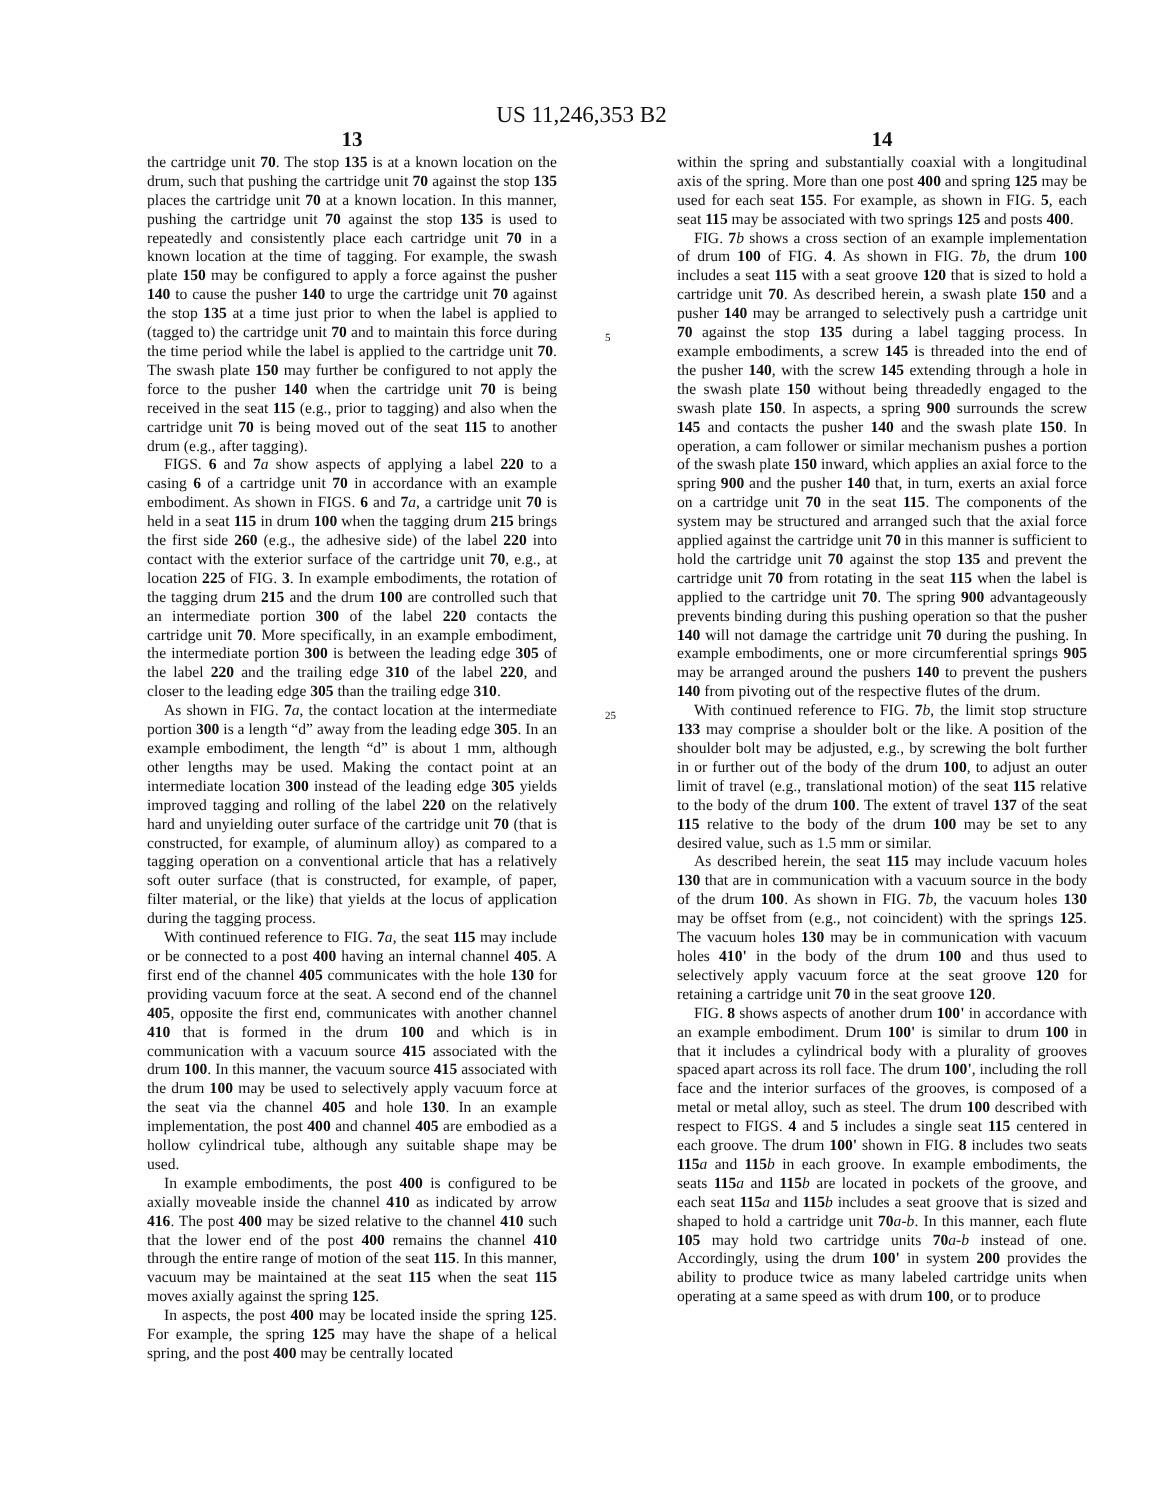US 11,246,353 B2
13
the cartridge unit 70. The stop 135 is at a known location on the drum, such that pushing the cartridge unit 70 against the stop 135 places the cartridge unit 70 at a known location. In this manner, pushing the cartridge unit 70 against the stop 135 is used to repeatedly and consistently place each cartridge unit 70 in a known location at the time of tagging. For example, the swash plate 150 may be configured to apply a force against the pusher 140 to cause the pusher 140 to urge the cartridge unit 70 against the stop 135 at a time just prior to when the label is applied to (tagged to) the cartridge unit 70 and to maintain this force during the time period while the label is applied to the cartridge unit 70. The swash plate 150 may further be configured to not apply the force to the pusher 140 when the cartridge unit 70 is being received in the seat 115 (e.g., prior to tagging) and also when the cartridge unit 70 is being moved out of the seat 115 to another drum (e.g., after tagging).
FIGS. 6 and 7 a show aspects of applying a label 220 to a casing 6 of a cartridge unit 70 in accordance with an example embodiment. As shown in FIGS. 6 and 7 a, a cartridge unit 70 is held in a seat 115 in drum 100 when the tagging drum 215 brings the first side 260 (e.g., the adhesive side) of the label 220 into contact with the exterior surface of the cartridge unit 70, e.g., at location 225 of FIG. 3. In example embodiments, the rotation of the tagging drum 215 and the drum 100 are controlled such that an intermediate portion 300 of the label 220 contacts the cartridge unit 70. More specifically, in an example embodiment, the intermediate portion 300 is between the leading edge 305 of the label 220 and the trailing edge 310 of the label 220, and closer to the leading edge 305 than the trailing edge 310.
As shown in FIG. 7 a, the contact location at the intermediate portion 300 is a length “d” away from the leading edge 305. In an example embodiment, the length “d” is about 1 mm, although other lengths may be used. Making the contact point at an intermediate location 300 instead of the leading edge 305 yields improved tagging and rolling of the label 220 on the relatively hard and unyielding outer surface of the cartridge unit 70 (that is constructed, for example, of aluminum alloy) as compared to a tagging operation on a conventional article that has a relatively soft outer surface (that is constructed, for example, of paper, filter material, or the like) that yields at the locus of application during the tagging process.
With continued reference to FIG. 7 a, the seat 115 may include or be connected to a post 400 having an internal channel 405. A first end of the channel 405 communicates with the hole 130 for providing vacuum force at the seat. A second end of the channel 405, opposite the first end, communicates with another channel 410 that is formed in the drum 100 and which is in communication with a vacuum source 415 associated with the drum 100. In this manner, the vacuum source 415 associated with the drum 100 may be used to selectively apply vacuum force at the seat via the channel 405 and hole 130. In an example implementation, the post 400 and channel 405 are embodied as a hollow cylindrical tube, although any suitable shape may be used.
In example embodiments, the post 400 is configured to be axially moveable inside the channel 410 as indicated by arrow 416. The post 400 may be sized relative to the channel 410 such that the lower end of the post 400 remains the channel 410 through the entire range of motion of the seat 115. In this manner, vacuum may be maintained at the seat 115 when the seat 115 moves axially against the spring 125.
In aspects, the post 400 may be located inside the spring 125. For example, the spring 125 may have the shape of a helical spring, and the post 400 may be centrally located
5
25
14
within the spring and substantially coaxial with a longitudinal axis of the spring. More than one post 400 and spring 125 may be used for each seat 155. For example, as shown in FIG. 5, each seat 115 may be associated with two springs 125 and posts 400.
FIG. 7 b shows a cross section of an example implementation of drum 100 of FIG. 4. As shown in FIG. 7 b, the drum 100 includes a seat 115 with a seat groove 120 that is sized to hold a cartridge unit 70. As described herein, a swash plate 150 and a pusher 140 may be arranged to selectively push a cartridge unit 70 against the stop 135 during a label tagging process. In example embodiments, a screw 145 is threaded into the end of the pusher 140, with the screw 145 extending through a hole in the swash plate 150 without being threadedly engaged to the swash plate 150. In aspects, a spring 900 surrounds the screw 145 and contacts the pusher 140 and the swash plate 150. In operation, a cam follower or similar mechanism pushes a portion of the swash plate 150 inward, which applies an axial force to the spring 900 and the pusher 140 that, in turn, exerts an axial force on a cartridge unit 70 in the seat 115. The components of the system may be structured and arranged such that the axial force applied against the cartridge unit 70 in this manner is sufficient to hold the cartridge unit 70 against the stop 135 and prevent the cartridge unit 70 from rotating in the seat 115 when the label is applied to the cartridge unit 70. The spring 900 advantageously prevents binding during this pushing operation so that the pusher 140 will not damage the cartridge unit 70 during the pushing. In example embodiments, one or more circumferential springs 905 may be arranged around the pushers 140 to prevent the pushers 140 from pivoting out of the respective flutes of the drum.
With continued reference to FIG. 7 b, the limit stop structure 133 may comprise a shoulder bolt or the like. A position of the shoulder bolt may be adjusted, e.g., by screwing the bolt further in or further out of the body of the drum 100, to adjust an outer limit of travel (e.g., translational motion) of the seat 115 relative to the body of the drum 100. The extent of travel 137 of the seat 115 relative to the body of the drum 100 may be set to any desired value, such as 1.5 mm or similar.
As described herein, the seat 115 may include vacuum holes 130 that are in communication with a vacuum source in the body of the drum 100. As shown in FIG. 7 b, the vacuum holes 130 may be offset from (e.g., not coincident) with the springs 125. The vacuum holes 130 may be in communication with vacuum holes 410' in the body of the drum 100 and thus used to selectively apply vacuum force at the seat groove 120 for retaining a cartridge unit 70 in the seat groove 120.
FIG. 8 shows aspects of another drum 100' in accordance with an example embodiment. Drum 100' is similar to drum 100 in that it includes a cylindrical body with a plurality of grooves spaced apart across its roll face. The drum 100', including the roll face and the interior surfaces of the grooves, is composed of a metal or metal alloy, such as steel. The drum 100 described with respect to FIGS. 4 and 5 includes a single seat 115 centered in each groove. The drum 100' shown in FIG. 8 includes two seats 115 a and 115 b in each groove. In example embodiments, the seats 115 a and 115 b are located in pockets of the groove, and each seat 115 a and 115 b includes a seat groove that is sized and shaped to hold a cartridge unit 70 a-b. In this manner, each flute 105 may hold two cartridge units 70 a-b instead of one. Accordingly, using the drum 100' in system 200 provides the ability to produce twice as many labeled cartridge units when operating at a same speed as with drum 100, or to produce